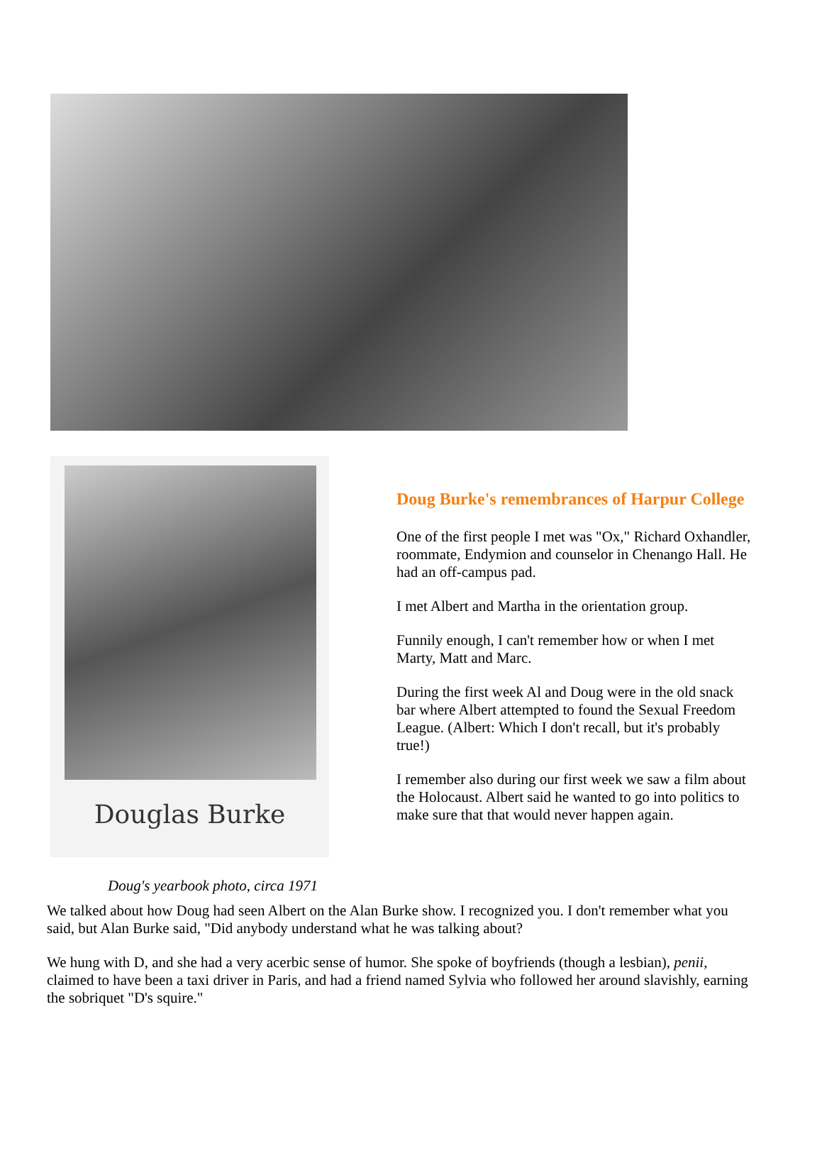Douglas Burke
Doug's yearbook photo, circa 1971
Doug Burke's remembrances of Harpur College
One of the first people I met was "Ox," Richard Oxhandler, roommate, Endymion and counselor in Chenango Hall. He had an off-campus pad.
I met Albert and Martha in the orientation group.
Funnily enough, I can't remember how or when I met Marty, Matt and Marc.
During the first week Al and Doug were in the old snack bar where Albert attempted to found the Sexual Freedom League. (Albert: Which I don't recall, but it's probably true!)
I remember also during our first week we saw a film about the Holocaust. Albert said he wanted to go into politics to make sure that that would never happen again.
We talked about how Doug had seen Albert on the Alan Burke show. I recognized you. I don't remember what you said, but Alan Burke said, "Did anybody understand what he was talking about?
We hung with D, and she had a very acerbic sense of humor. She spoke of boyfriends (though a lesbian), penii, claimed to have been a taxi driver in Paris, and had a friend named Sylvia who followed her around slavishly, earning the sobriquet "D's squire."